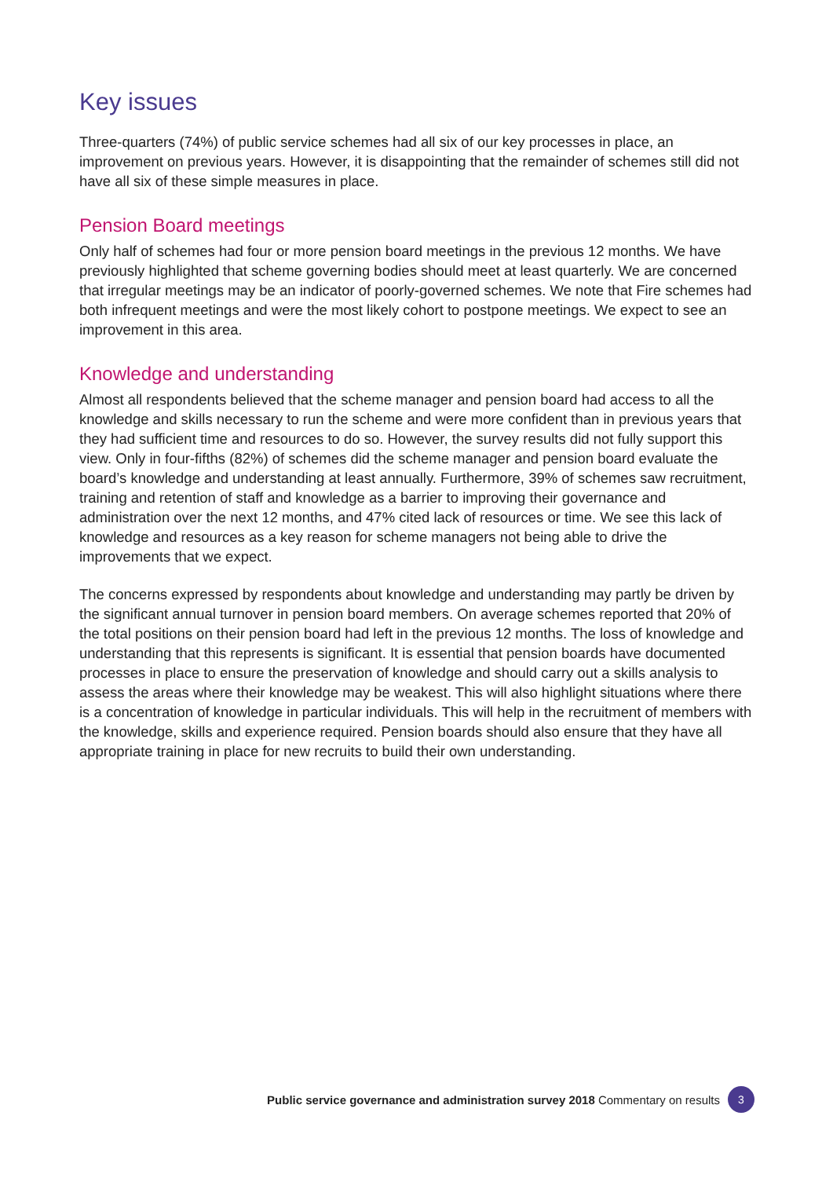Key issues
Three-quarters (74%) of public service schemes had all six of our key processes in place, an improvement on previous years. However, it is disappointing that the remainder of schemes still did not have all six of these simple measures in place.
Pension Board meetings
Only half of schemes had four or more pension board meetings in the previous 12 months. We have previously highlighted that scheme governing bodies should meet at least quarterly. We are concerned that irregular meetings may be an indicator of poorly-governed schemes. We note that Fire schemes had both infrequent meetings and were the most likely cohort to postpone meetings. We expect to see an improvement in this area.
Knowledge and understanding
Almost all respondents believed that the scheme manager and pension board had access to all the knowledge and skills necessary to run the scheme and were more confident than in previous years that they had sufficient time and resources to do so. However, the survey results did not fully support this view. Only in four-fifths (82%) of schemes did the scheme manager and pension board evaluate the board’s knowledge and understanding at least annually. Furthermore, 39% of schemes saw recruitment, training and retention of staff and knowledge as a barrier to improving their governance and administration over the next 12 months, and 47% cited lack of resources or time. We see this lack of knowledge and resources as a key reason for scheme managers not being able to drive the improvements that we expect.
The concerns expressed by respondents about knowledge and understanding may partly be driven by the significant annual turnover in pension board members. On average schemes reported that 20% of the total positions on their pension board had left in the previous 12 months. The loss of knowledge and understanding that this represents is significant. It is essential that pension boards have documented processes in place to ensure the preservation of knowledge and should carry out a skills analysis to assess the areas where their knowledge may be weakest. This will also highlight situations where there is a concentration of knowledge in particular individuals. This will help in the recruitment of members with the knowledge, skills and experience required. Pension boards should also ensure that they have all appropriate training in place for new recruits to build their own understanding.
Public service governance and administration survey 2018 Commentary on results 3